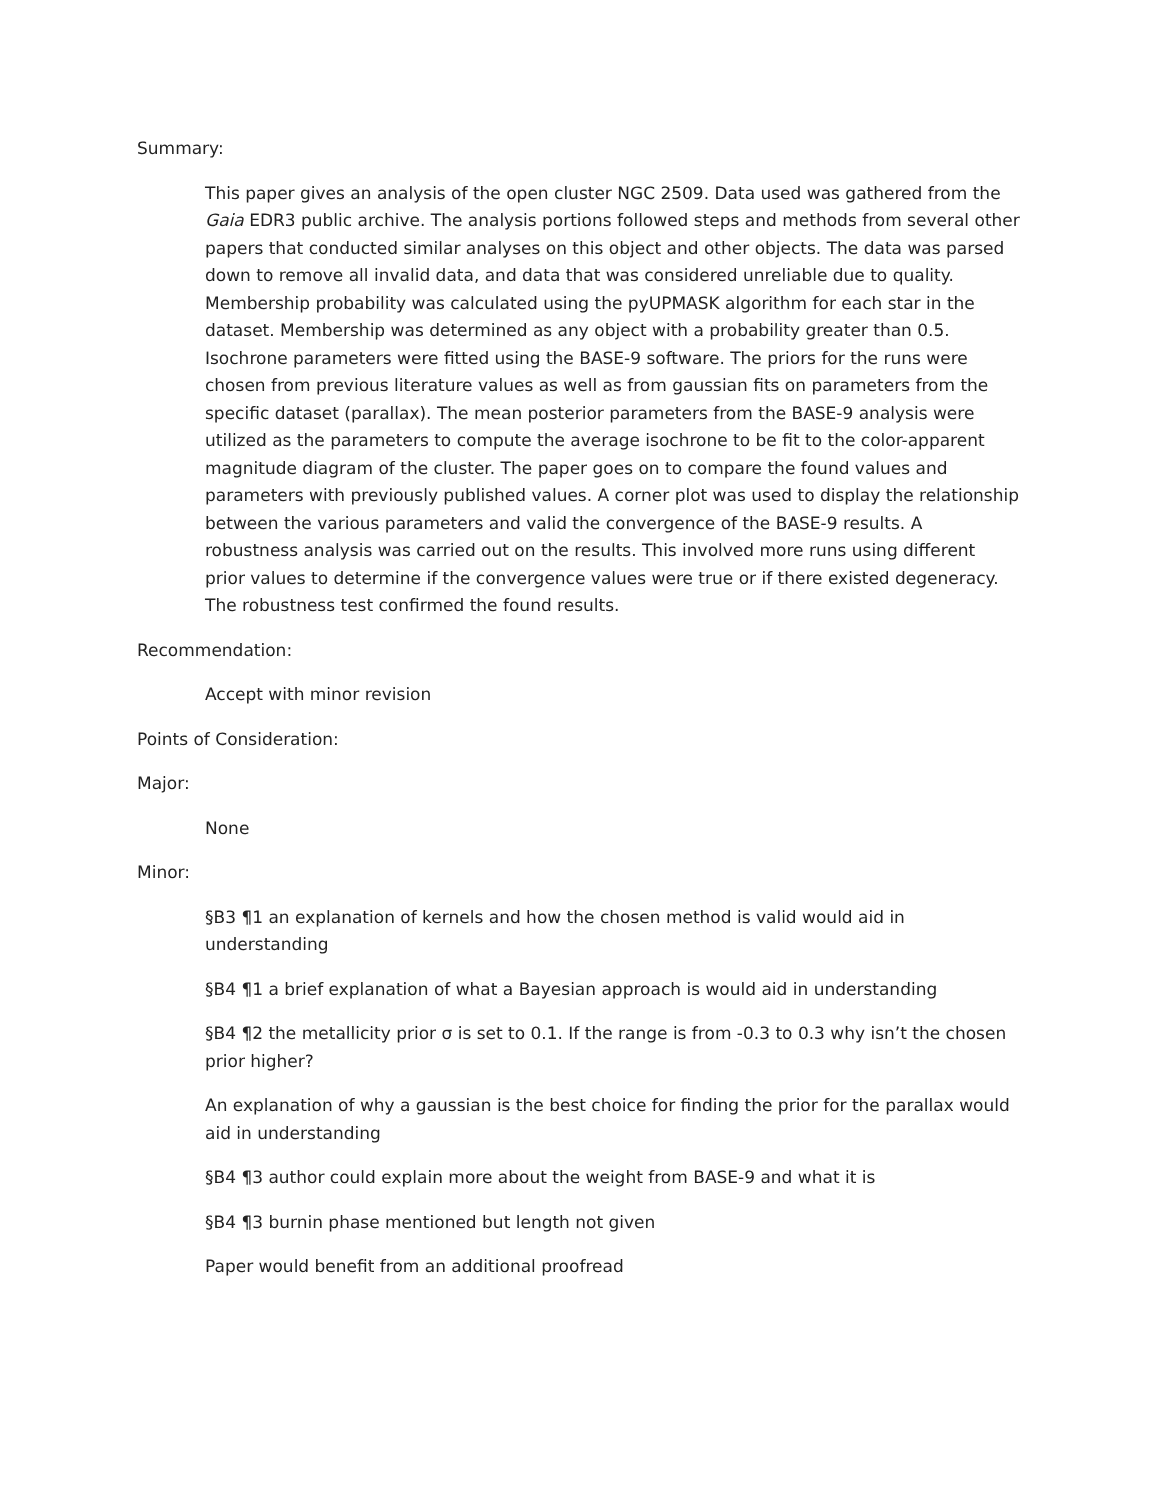Summary:
This paper gives an analysis of the open cluster NGC 2509. Data used was gathered from the Gaia EDR3 public archive. The analysis portions followed steps and methods from several other papers that conducted similar analyses on this object and other objects. The data was parsed down to remove all invalid data, and data that was considered unreliable due to quality. Membership probability was calculated using the pyUPMASK algorithm for each star in the dataset. Membership was determined as any object with a probability greater than 0.5. Isochrone parameters were fitted using the BASE-9 software. The priors for the runs were chosen from previous literature values as well as from gaussian fits on parameters from the specific dataset (parallax). The mean posterior parameters from the BASE-9 analysis were utilized as the parameters to compute the average isochrone to be fit to the color-apparent magnitude diagram of the cluster. The paper goes on to compare the found values and parameters with previously published values. A corner plot was used to display the relationship between the various parameters and valid the convergence of the BASE-9 results. A robustness analysis was carried out on the results. This involved more runs using different prior values to determine if the convergence values were true or if there existed degeneracy. The robustness test confirmed the found results.
Recommendation:
Accept with minor revision
Points of Consideration:
Major:
None
Minor:
§B3 ¶1 an explanation of kernels and how the chosen method is valid would aid in understanding
§B4 ¶1 a brief explanation of what a Bayesian approach is would aid in understanding
§B4 ¶2 the metallicity prior σ is set to 0.1. If the range is from -0.3 to 0.3 why isn’t the chosen prior higher?
An explanation of why a gaussian is the best choice for finding the prior for the parallax would aid in understanding
§B4 ¶3 author could explain more about the weight from BASE-9 and what it is
§B4 ¶3 burnin phase mentioned but length not given
Paper would benefit from an additional proofread